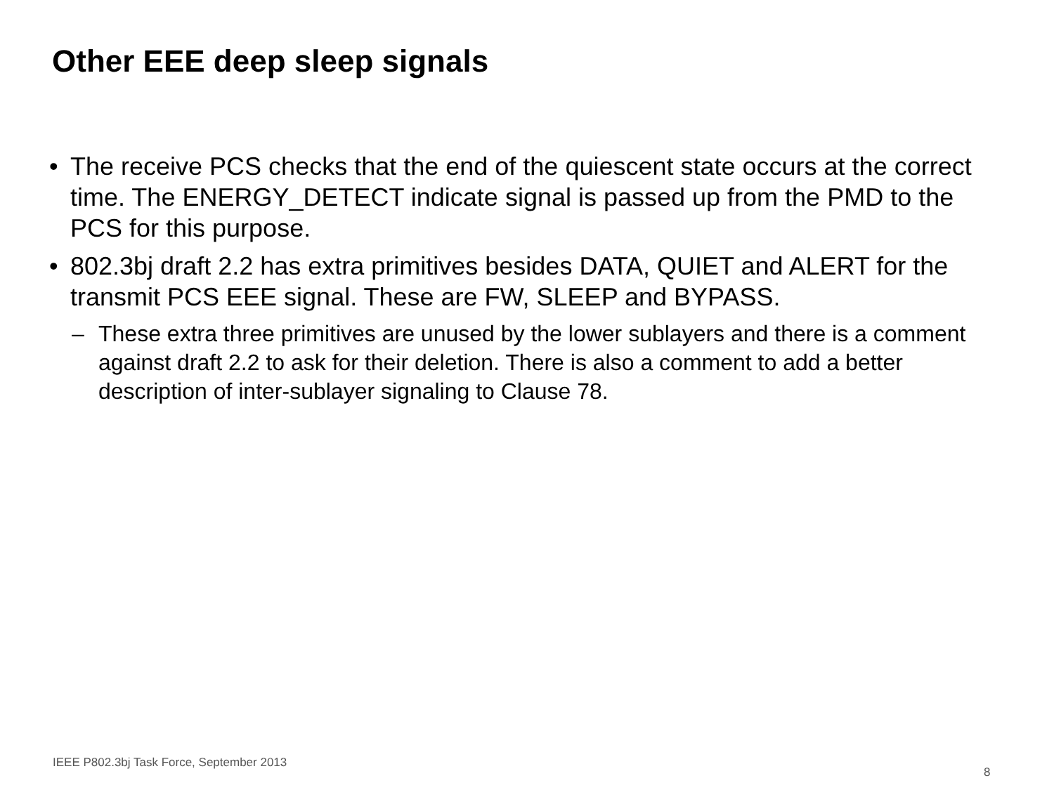Other EEE deep sleep signals
• The receive PCS checks that the end of the quiescent state occurs at the correct time. The ENERGY_DETECT indicate signal is passed up from the PMD to the PCS for this purpose.
• 802.3bj draft 2.2 has extra primitives besides DATA, QUIET and ALERT for the transmit PCS EEE signal. These are FW, SLEEP and BYPASS.
– These extra three primitives are unused by the lower sublayers and there is a comment against draft 2.2 to ask for their deletion. There is also a comment to add a better description of inter-sublayer signaling to Clause 78.
IEEE P802.3bj Task Force, September 2013
8